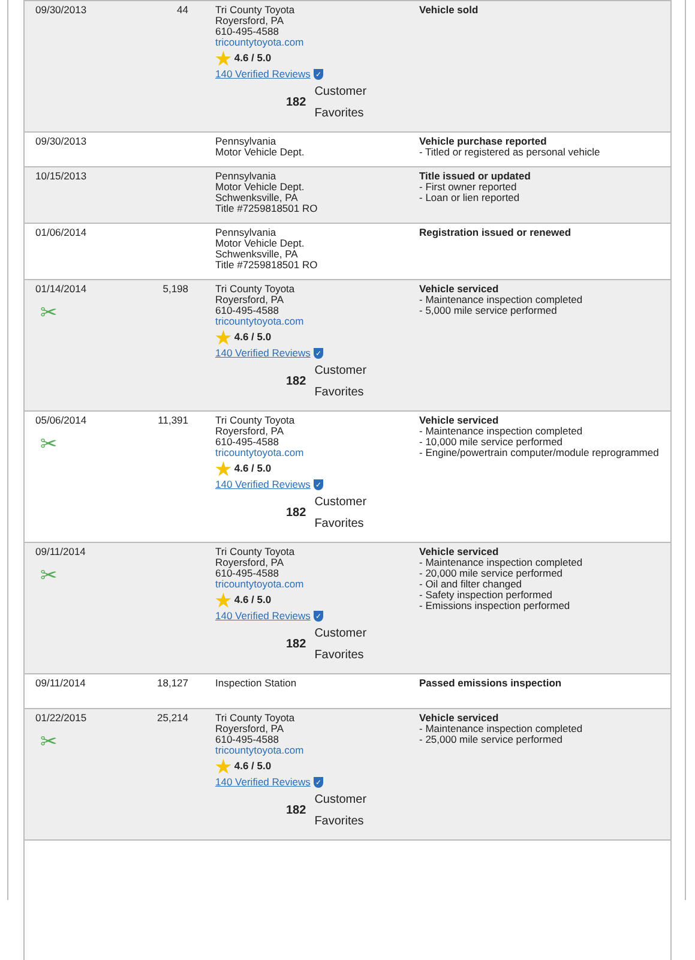| 09/30/2013 | 44 | Tri County Toyota Royersford, PA 610-495-4588 tricountytoyota.com ★ 4.6 / 5.0 140 Verified Reviews ✓ 182 Customer Favorites | Vehicle sold |
| 09/30/2013 | | Pennsylvania Motor Vehicle Dept. | Vehicle purchase reported - Titled or registered as personal vehicle |
| 10/15/2013 | | Pennsylvania Motor Vehicle Dept. Schwenksville, PA Title #7259818501 RO | Title issued or updated - First owner reported - Loan or lien reported |
| 01/06/2014 | | Pennsylvania Motor Vehicle Dept. Schwenksville, PA Title #7259818501 RO | Registration issued or renewed |
| 01/14/2014 ✂ | 5,198 | Tri County Toyota Royersford, PA 610-495-4588 tricountytoyota.com ★ 4.6 / 5.0 140 Verified Reviews ✓ 182 Customer Favorites | Vehicle serviced - Maintenance inspection completed - 5,000 mile service performed |
| 05/06/2014 ✂ | 11,391 | Tri County Toyota Royersford, PA 610-495-4588 tricountytoyota.com ★ 4.6 / 5.0 140 Verified Reviews ✓ 182 Customer Favorites | Vehicle serviced - Maintenance inspection completed - 10,000 mile service performed - Engine/powertrain computer/module reprogrammed |
| 09/11/2014 ✂ | | Tri County Toyota Royersford, PA 610-495-4588 tricountytoyota.com ★ 4.6 / 5.0 140 Verified Reviews ✓ 182 Customer Favorites | Vehicle serviced - Maintenance inspection completed - 20,000 mile service performed - Oil and filter changed - Safety inspection performed - Emissions inspection performed |
| 09/11/2014 | 18,127 | Inspection Station | Passed emissions inspection |
| 01/22/2015 ✂ | 25,214 | Tri County Toyota Royersford, PA 610-495-4588 tricountytoyota.com ★ 4.6 / 5.0 140 Verified Reviews ✓ 182 Customer Favorites | Vehicle serviced - Maintenance inspection completed - 25,000 mile service performed |